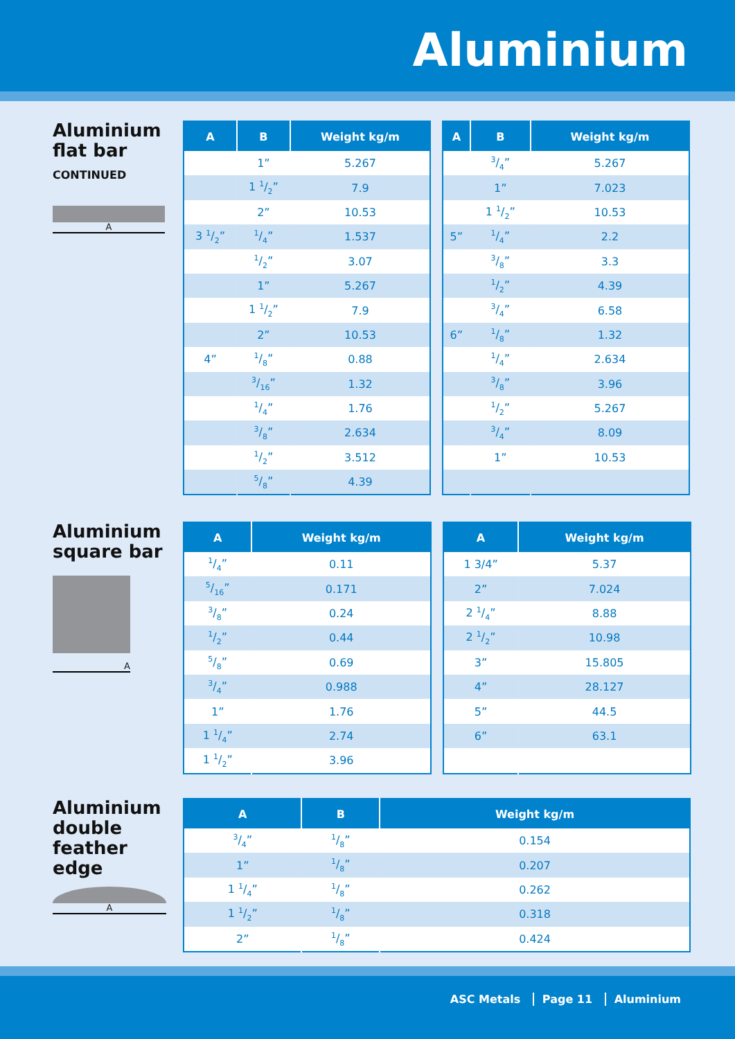Aluminium
Aluminium
flat bar
CONTINUED
A
| A | B | Weight kg/m |
| --- | --- | --- |
| | 1” | 5.267 |
| | 1 1/2” | 7.9 |
| | 2” | 10.53 |
| 3 1/2” | 1/4” | 1.537 |
| | 1/2” | 3.07 |
| | 1” | 5.267 |
| | 1 1/2” | 7.9 |
| | 2” | 10.53 |
| 4” | 1/8” | 0.88 |
| | 3/16” | 1.32 |
| | 1/4” | 1.76 |
| | 3/8” | 2.634 |
| | 1/2” | 3.512 |
| | 5/8” | 4.39 |
| A | B | Weight kg/m |
| --- | --- | --- |
| | 3/4” | 5.267 |
| | 1” | 7.023 |
| | 1 1/2” | 10.53 |
| 5” | 1/4” | 2.2 |
| | 3/8” | 3.3 |
| | 1/2” | 4.39 |
| | 3/4” | 6.58 |
| 6” | 1/8” | 1.32 |
| | 1/4” | 2.634 |
| | 3/8” | 3.96 |
| | 1/2” | 5.267 |
| | 3/4” | 8.09 |
| | 1” | 10.53 |
Aluminium
square bar
A
| A | Weight kg/m |
| --- | --- |
| 1/4” | 0.11 |
| 5/16” | 0.171 |
| 3/8” | 0.24 |
| 1/2” | 0.44 |
| 5/8” | 0.69 |
| 3/4” | 0.988 |
| 1” | 1.76 |
| 1 1/4” | 2.74 |
| 1 1/2” | 3.96 |
| A | Weight kg/m |
| --- | --- |
| 1 3/4” | 5.37 |
| 2” | 7.024 |
| 2 1/4” | 8.88 |
| 2 1/2” | 10.98 |
| 3” | 15.805 |
| 4” | 28.127 |
| 5” | 44.5 |
| 6” | 63.1 |
Aluminium
double
feather edge
A
| A | B | Weight kg/m |
| --- | --- | --- |
| 3/4” | 1/8” | 0.154 |
| 1” | 1/8” | 0.207 |
| 1 1/4” | 1/8” | 0.262 |
| 1 1/2” | 1/8” | 0.318 |
| 2” | 1/8” | 0.424 |
ASC Metals Page 11 Aluminium